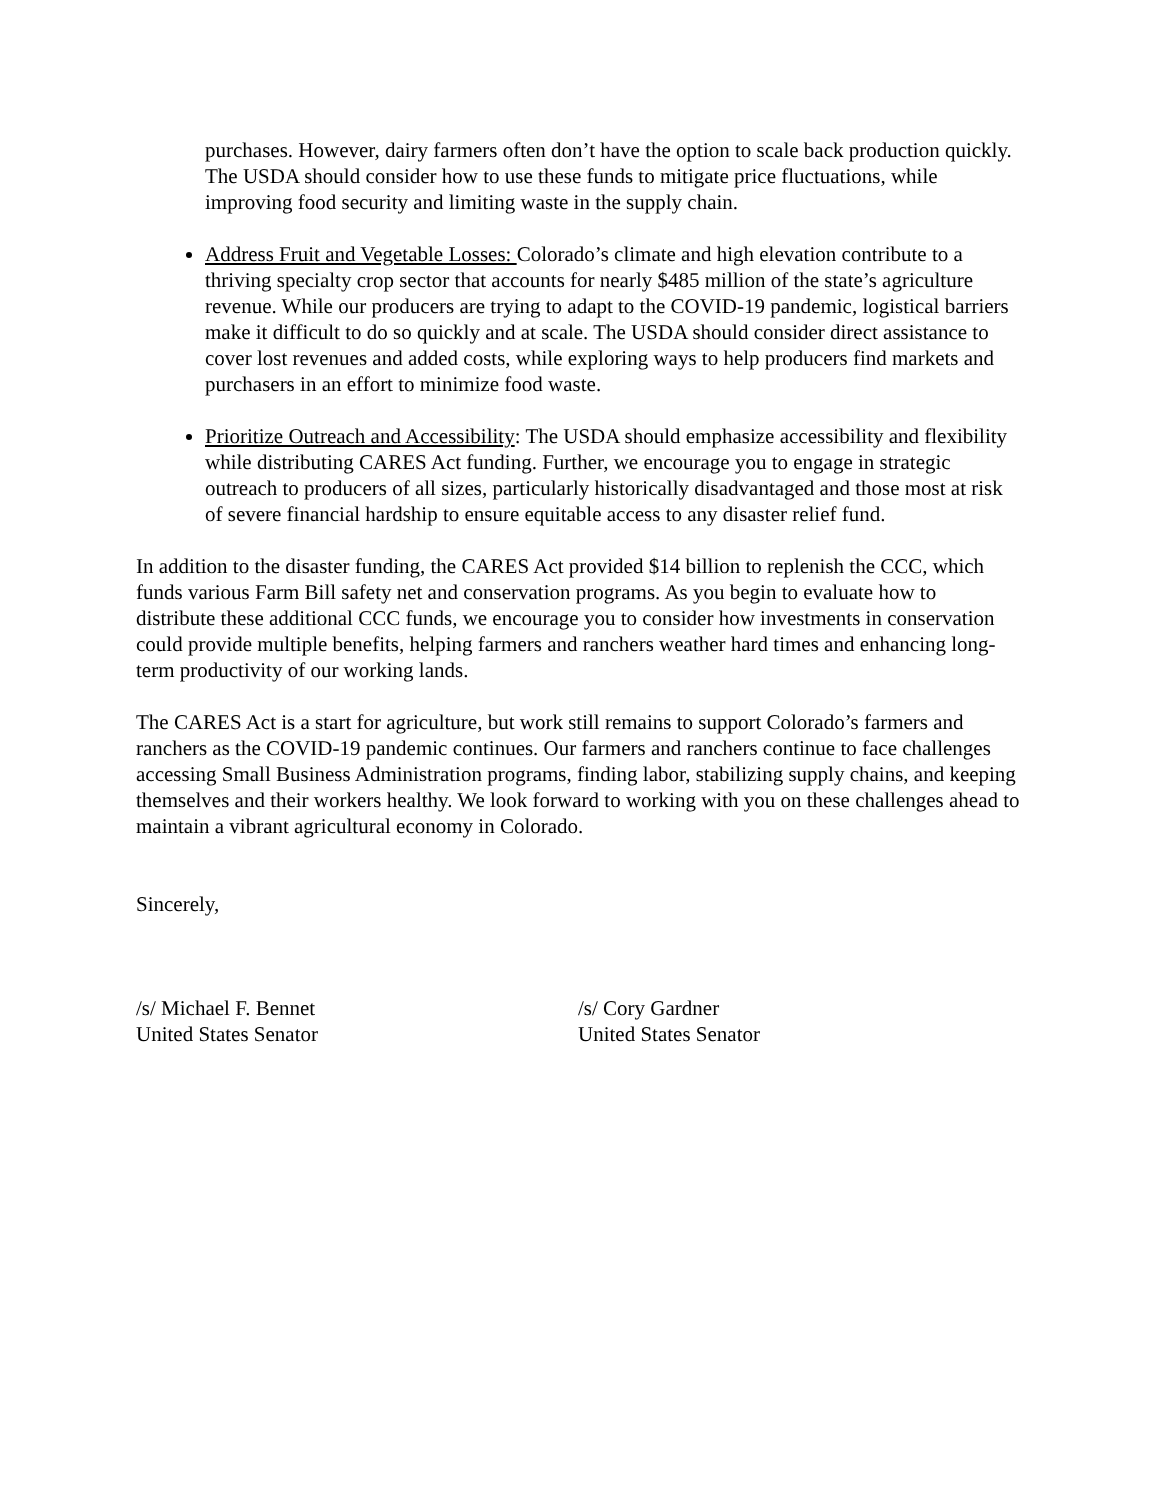purchases. However, dairy farmers often don’t have the option to scale back production quickly. The USDA should consider how to use these funds to mitigate price fluctuations, while improving food security and limiting waste in the supply chain.
Address Fruit and Vegetable Losses: Colorado’s climate and high elevation contribute to a thriving specialty crop sector that accounts for nearly $485 million of the state’s agriculture revenue. While our producers are trying to adapt to the COVID-19 pandemic, logistical barriers make it difficult to do so quickly and at scale. The USDA should consider direct assistance to cover lost revenues and added costs, while exploring ways to help producers find markets and purchasers in an effort to minimize food waste.
Prioritize Outreach and Accessibility: The USDA should emphasize accessibility and flexibility while distributing CARES Act funding. Further, we encourage you to engage in strategic outreach to producers of all sizes, particularly historically disadvantaged and those most at risk of severe financial hardship to ensure equitable access to any disaster relief fund.
In addition to the disaster funding, the CARES Act provided $14 billion to replenish the CCC, which funds various Farm Bill safety net and conservation programs. As you begin to evaluate how to distribute these additional CCC funds, we encourage you to consider how investments in conservation could provide multiple benefits, helping farmers and ranchers weather hard times and enhancing long-term productivity of our working lands.
The CARES Act is a start for agriculture, but work still remains to support Colorado’s farmers and ranchers as the COVID-19 pandemic continues. Our farmers and ranchers continue to face challenges accessing Small Business Administration programs, finding labor, stabilizing supply chains, and keeping themselves and their workers healthy. We look forward to working with you on these challenges ahead to maintain a vibrant agricultural economy in Colorado.
Sincerely,
/s/ Michael F. Bennet
United States Senator
/s/ Cory Gardner
United States Senator